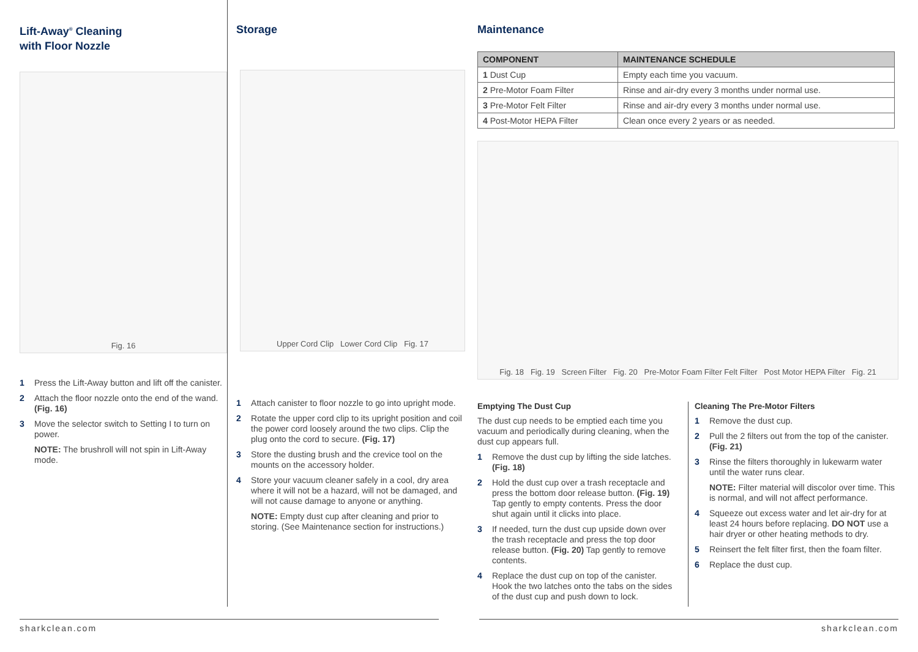Lift-Away<sup>®</sup> Cleaning
with Floor Nozzle
Fig. 16
1 Press the Lift-Away button and lift off the canister.
2 Attach the floor nozzle onto the end of the wand. (Fig. 16)
3 Move the selector switch to Setting I to turn on power.
NOTE: The brushroll will not spin in Lift-Away mode.
Storage
Upper Cord Clip Lower Cord Clip Fig. 17
1 Attach canister to floor nozzle to go into upright mode.
2 Rotate the upper cord clip to its upright position and coil the power cord loosely around the two clips. Clip the plug onto the cord to secure. (Fig. 17)
3 Store the dusting brush and the crevice tool on the mounts on the accessory holder.
4 Store your vacuum cleaner safely in a cool, dry area where it will not be a hazard, will not be damaged, and will not cause damage to anyone or anything.
NOTE: Empty dust cup after cleaning and prior to storing. (See Maintenance section for instructions.)
Maintenance
| COMPONENT | MAINTENANCE SCHEDULE |
| --- | --- |
| 1 Dust Cup | Empty each time you vacuum. |
| 2 Pre-Motor Foam Filter | Rinse and air-dry every 3 months under normal use. |
| 3 Pre-Motor Felt Filter | Rinse and air-dry every 3 months under normal use. |
| 4 Post-Motor HEPA Filter | Clean once every 2 years or as needed. |
Fig. 18 Fig. 19 Screen Filter Fig. 20 Pre-Motor Foam Filter Felt Filter Post Motor HEPA Filter Fig. 21
Emptying The Dust Cup
The dust cup needs to be emptied each time you vacuum and periodically during cleaning, when the dust cup appears full.
1 Remove the dust cup by lifting the side latches. (Fig. 18)
2 Hold the dust cup over a trash receptacle and press the bottom door release button. (Fig. 19) Tap gently to empty contents. Press the door shut again until it clicks into place.
3 If needed, turn the dust cup upside down over the trash receptacle and press the top door release button. (Fig. 20) Tap gently to remove contents.
4 Replace the dust cup on top of the canister. Hook the two latches onto the tabs on the sides of the dust cup and push down to lock.
Cleaning The Pre-Motor Filters
1 Remove the dust cup.
2 Pull the 2 filters out from the top of the canister. (Fig. 21)
3 Rinse the filters thoroughly in lukewarm water until the water runs clear.
NOTE: Filter material will discolor over time. This is normal, and will not affect performance.
4 Squeeze out excess water and let air-dry for at least 24 hours before replacing. DO NOT use a hair dryer or other heating methods to dry.
5 Reinsert the felt filter first, then the foam filter.
6 Replace the dust cup.
sharkclean.com sharkclean.com